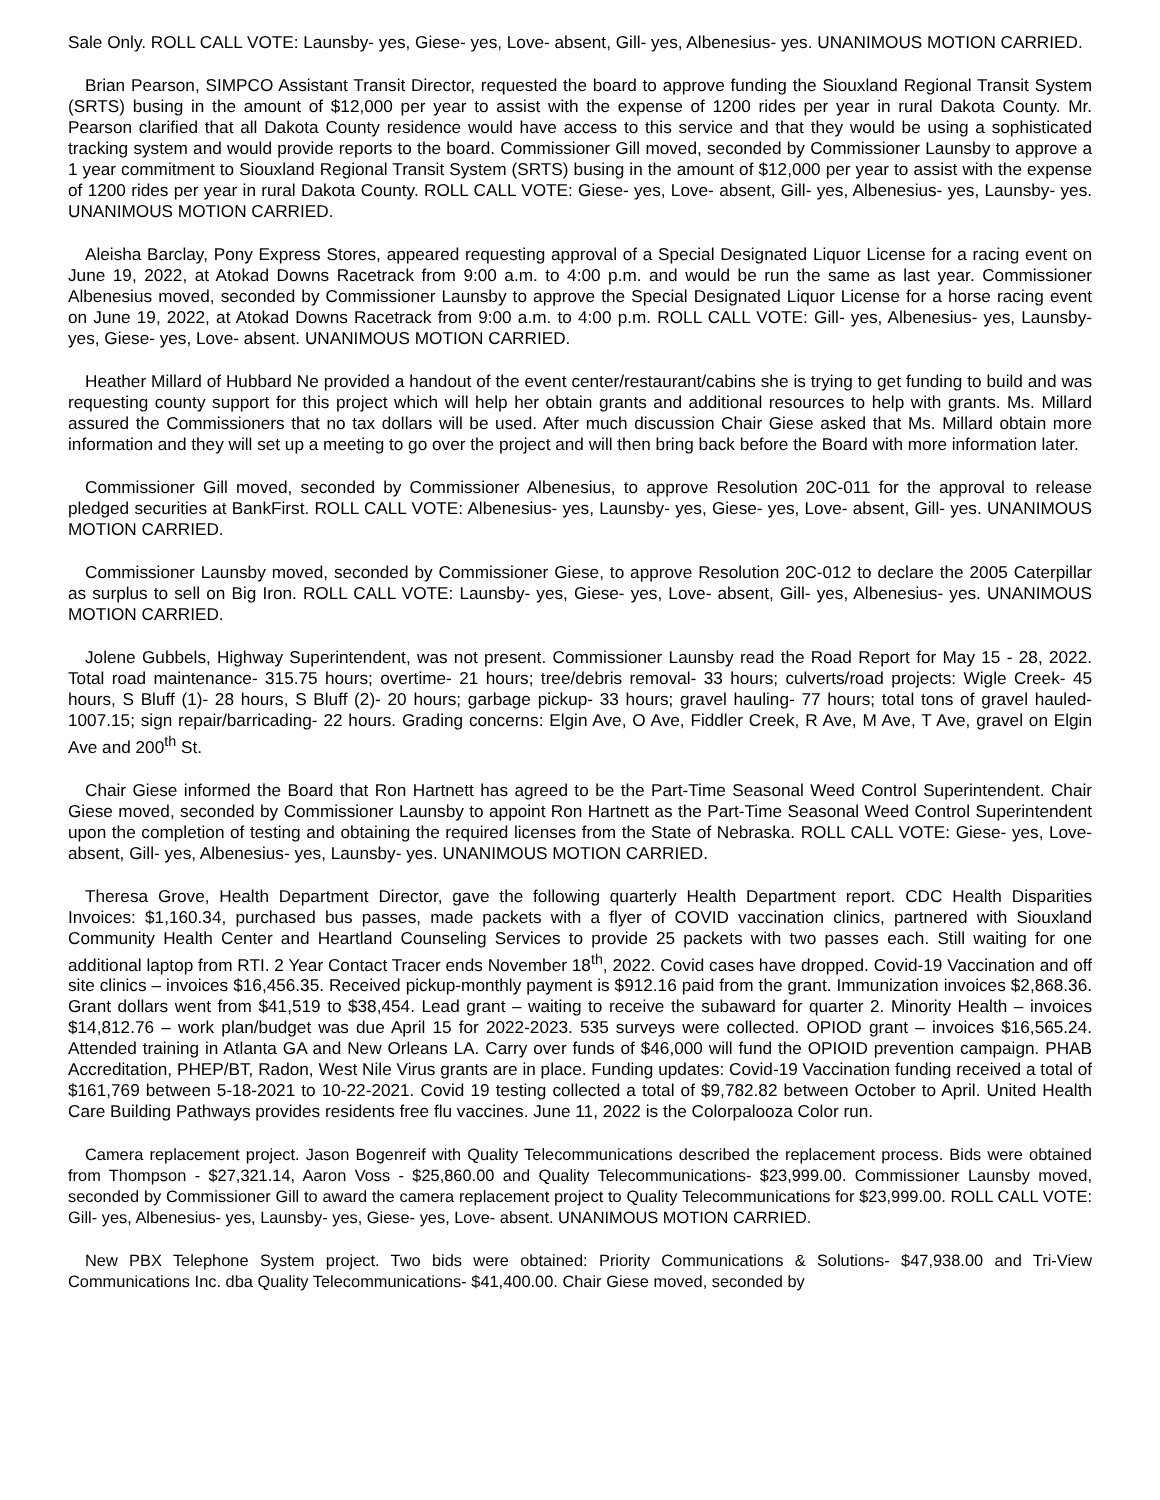Sale Only. ROLL CALL VOTE: Launsby- yes, Giese- yes, Love- absent, Gill- yes, Albenesius- yes. UNANIMOUS MOTION CARRIED.
Brian Pearson, SIMPCO Assistant Transit Director, requested the board to approve funding the Siouxland Regional Transit System (SRTS) busing in the amount of $12,000 per year to assist with the expense of 1200 rides per year in rural Dakota County. Mr. Pearson clarified that all Dakota County residence would have access to this service and that they would be using a sophisticated tracking system and would provide reports to the board. Commissioner Gill moved, seconded by Commissioner Launsby to approve a 1 year commitment to Siouxland Regional Transit System (SRTS) busing in the amount of $12,000 per year to assist with the expense of 1200 rides per year in rural Dakota County. ROLL CALL VOTE: Giese- yes, Love- absent, Gill- yes, Albenesius- yes, Launsby- yes. UNANIMOUS MOTION CARRIED.
Aleisha Barclay, Pony Express Stores, appeared requesting approval of a Special Designated Liquor License for a racing event on June 19, 2022, at Atokad Downs Racetrack from 9:00 a.m. to 4:00 p.m. and would be run the same as last year. Commissioner Albenesius moved, seconded by Commissioner Launsby to approve the Special Designated Liquor License for a horse racing event on June 19, 2022, at Atokad Downs Racetrack from 9:00 a.m. to 4:00 p.m. ROLL CALL VOTE: Gill- yes, Albenesius- yes, Launsby- yes, Giese- yes, Love- absent. UNANIMOUS MOTION CARRIED.
Heather Millard of Hubbard Ne provided a handout of the event center/restaurant/cabins she is trying to get funding to build and was requesting county support for this project which will help her obtain grants and additional resources to help with grants. Ms. Millard assured the Commissioners that no tax dollars will be used. After much discussion Chair Giese asked that Ms. Millard obtain more information and they will set up a meeting to go over the project and will then bring back before the Board with more information later.
Commissioner Gill moved, seconded by Commissioner Albenesius, to approve Resolution 20C-011 for the approval to release pledged securities at BankFirst. ROLL CALL VOTE: Albenesius- yes, Launsby- yes, Giese- yes, Love- absent, Gill- yes. UNANIMOUS MOTION CARRIED.
Commissioner Launsby moved, seconded by Commissioner Giese, to approve Resolution 20C-012 to declare the 2005 Caterpillar as surplus to sell on Big Iron. ROLL CALL VOTE: Launsby- yes, Giese- yes, Love- absent, Gill- yes, Albenesius- yes. UNANIMOUS MOTION CARRIED.
Jolene Gubbels, Highway Superintendent, was not present. Commissioner Launsby read the Road Report for May 15 - 28, 2022. Total road maintenance- 315.75 hours; overtime- 21 hours; tree/debris removal- 33 hours; culverts/road projects: Wigle Creek- 45 hours, S Bluff (1)- 28 hours, S Bluff (2)- 20 hours; garbage pickup- 33 hours; gravel hauling- 77 hours; total tons of gravel hauled- 1007.15; sign repair/barricading- 22 hours. Grading concerns: Elgin Ave, O Ave, Fiddler Creek, R Ave, M Ave, T Ave, gravel on Elgin Ave and 200<sup>th</sup> St.
Chair Giese informed the Board that Ron Hartnett has agreed to be the Part-Time Seasonal Weed Control Superintendent. Chair Giese moved, seconded by Commissioner Launsby to appoint Ron Hartnett as the Part-Time Seasonal Weed Control Superintendent upon the completion of testing and obtaining the required licenses from the State of Nebraska. ROLL CALL VOTE: Giese- yes, Love- absent, Gill- yes, Albenesius- yes, Launsby- yes. UNANIMOUS MOTION CARRIED.
Theresa Grove, Health Department Director, gave the following quarterly Health Department report. CDC Health Disparities Invoices: $1,160.34, purchased bus passes, made packets with a flyer of COVID vaccination clinics, partnered with Siouxland Community Health Center and Heartland Counseling Services to provide 25 packets with two passes each. Still waiting for one additional laptop from RTI. 2 Year Contact Tracer ends November 18<sup>th</sup>, 2022. Covid cases have dropped. Covid-19 Vaccination and off site clinics – invoices $16,456.35. Received pickup-monthly payment is $912.16 paid from the grant. Immunization invoices $2,868.36. Grant dollars went from $41,519 to $38,454. Lead grant – waiting to receive the subaward for quarter 2. Minority Health – invoices $14,812.76 – work plan/budget was due April 15 for 2022-2023. 535 surveys were collected. OPIOD grant – invoices $16,565.24. Attended training in Atlanta GA and New Orleans LA. Carry over funds of $46,000 will fund the OPIOID prevention campaign. PHAB Accreditation, PHEP/BT, Radon, West Nile Virus grants are in place. Funding updates: Covid-19 Vaccination funding received a total of $161,769 between 5-18-2021 to 10-22-2021. Covid 19 testing collected a total of $9,782.82 between October to April. United Health Care Building Pathways provides residents free flu vaccines. June 11, 2022 is the Colorpalooza Color run.
Camera replacement project. Jason Bogenreif with Quality Telecommunications described the replacement process. Bids were obtained from Thompson - $27,321.14, Aaron Voss - $25,860.00 and Quality Telecommunications- $23,999.00. Commissioner Launsby moved, seconded by Commissioner Gill to award the camera replacement project to Quality Telecommunications for $23,999.00. ROLL CALL VOTE: Gill- yes, Albenesius- yes, Launsby- yes, Giese- yes, Love- absent. UNANIMOUS MOTION CARRIED.
New PBX Telephone System project. Two bids were obtained: Priority Communications & Solutions- $47,938.00 and Tri-View Communications Inc. dba Quality Telecommunications- $41,400.00. Chair Giese moved, seconded by